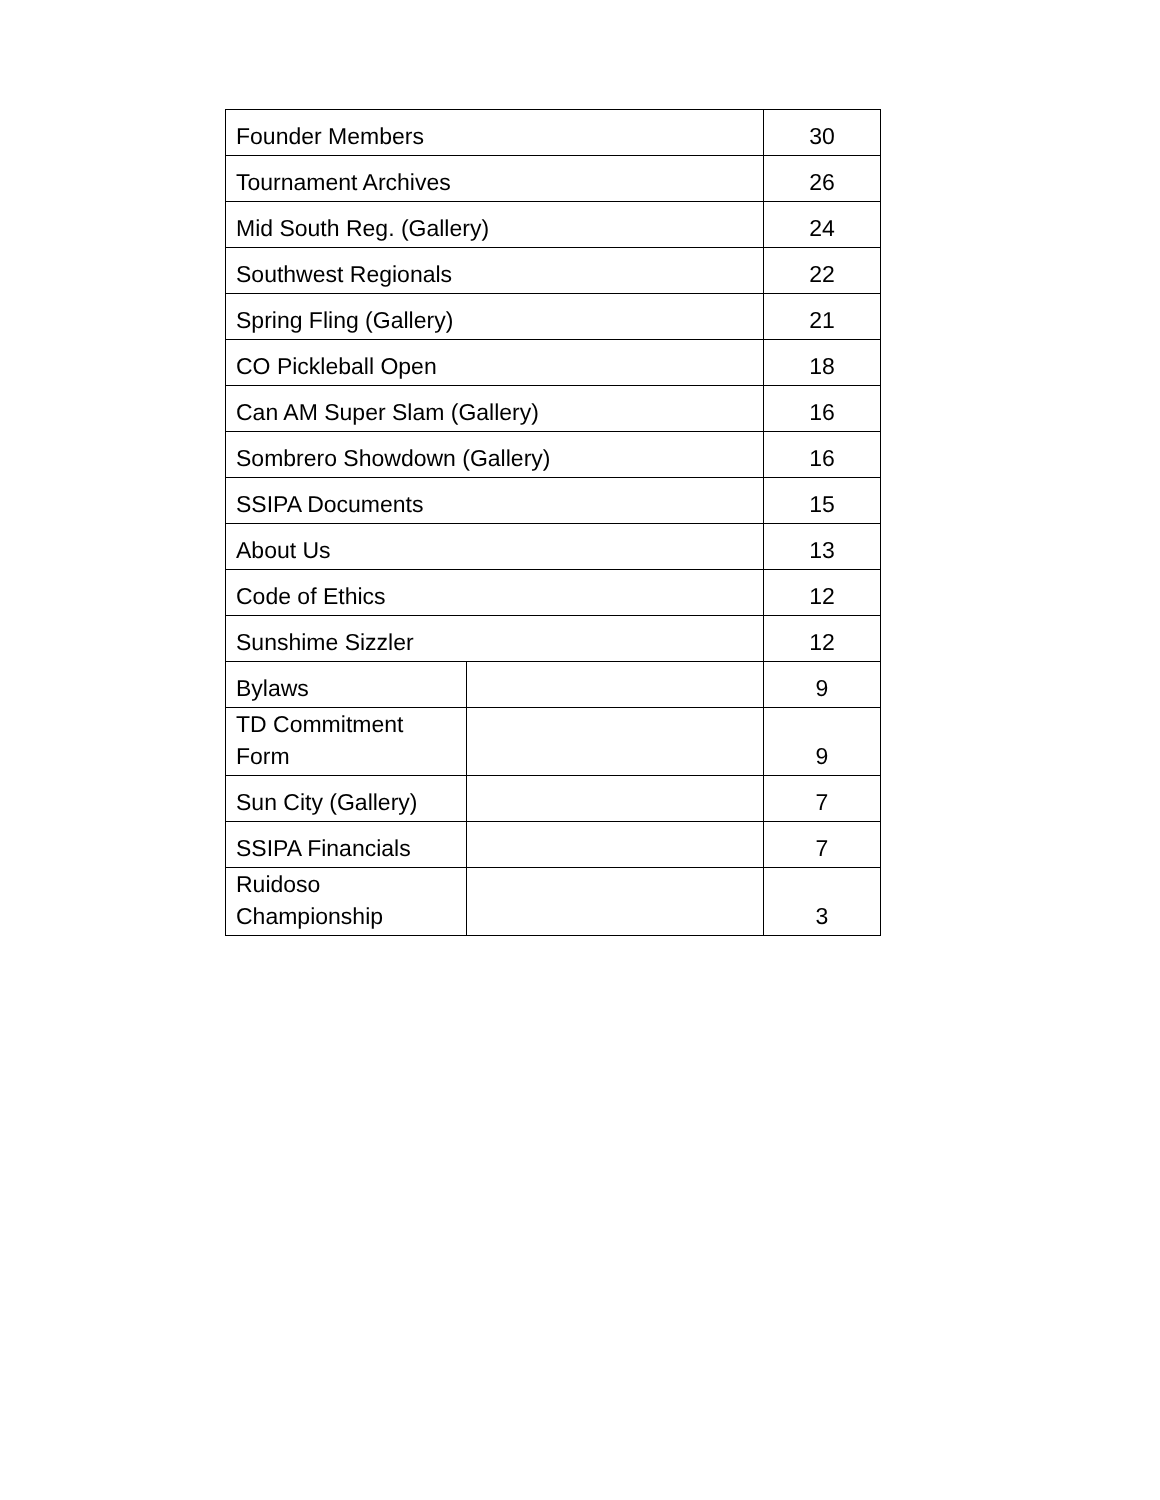| Founder Members | | 30 |
| Tournament Archives | | 26 |
| Mid South Reg. (Gallery) | | 24 |
| Southwest Regionals | | 22 |
| Spring Fling (Gallery) | | 21 |
| CO Pickleball Open | | 18 |
| Can AM Super Slam (Gallery) | | 16 |
| Sombrero Showdown (Gallery) | | 16 |
| SSIPA Documents | | 15 |
| About Us | | 13 |
| Code of Ethics | | 12 |
| Sunshime Sizzler | | 12 |
| Bylaws | | 9 |
| TD Commitment Form | | 9 |
| Sun City (Gallery) | | 7 |
| SSIPA Financials | | 7 |
| Ruidoso Championship | | 3 |